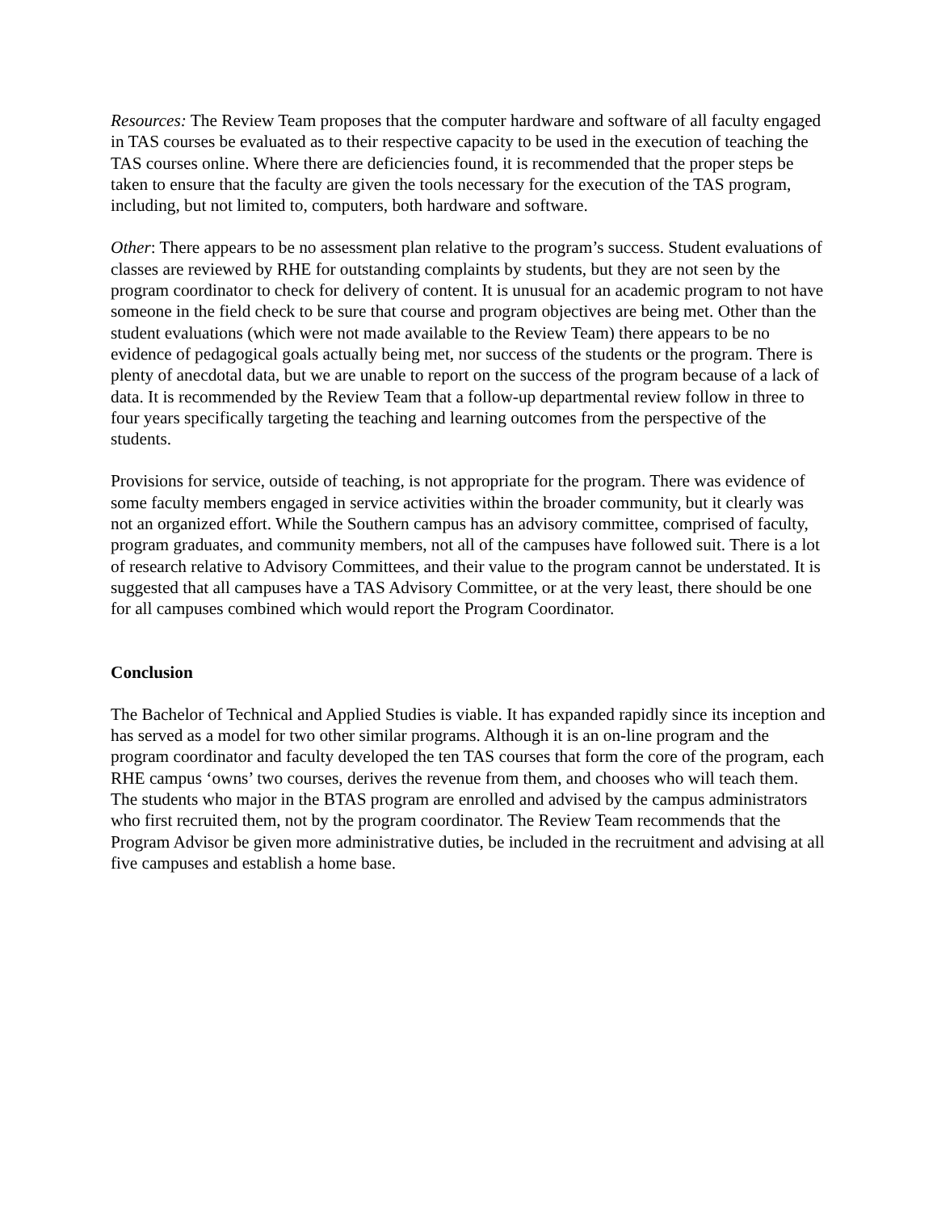Resources: The Review Team proposes that the computer hardware and software of all faculty engaged in TAS courses be evaluated as to their respective capacity to be used in the execution of teaching the TAS courses online. Where there are deficiencies found, it is recommended that the proper steps be taken to ensure that the faculty are given the tools necessary for the execution of the TAS program, including, but not limited to, computers, both hardware and software.
Other: There appears to be no assessment plan relative to the program’s success. Student evaluations of classes are reviewed by RHE for outstanding complaints by students, but they are not seen by the program coordinator to check for delivery of content. It is unusual for an academic program to not have someone in the field check to be sure that course and program objectives are being met. Other than the student evaluations (which were not made available to the Review Team) there appears to be no evidence of pedagogical goals actually being met, nor success of the students or the program. There is plenty of anecdotal data, but we are unable to report on the success of the program because of a lack of data. It is recommended by the Review Team that a follow-up departmental review follow in three to four years specifically targeting the teaching and learning outcomes from the perspective of the students.
Provisions for service, outside of teaching, is not appropriate for the program. There was evidence of some faculty members engaged in service activities within the broader community, but it clearly was not an organized effort. While the Southern campus has an advisory committee, comprised of faculty, program graduates, and community members, not all of the campuses have followed suit. There is a lot of research relative to Advisory Committees, and their value to the program cannot be understated. It is suggested that all campuses have a TAS Advisory Committee, or at the very least, there should be one for all campuses combined which would report the Program Coordinator.
Conclusion
The Bachelor of Technical and Applied Studies is viable. It has expanded rapidly since its inception and has served as a model for two other similar programs. Although it is an on-line program and the program coordinator and faculty developed the ten TAS courses that form the core of the program, each RHE campus ‘owns’ two courses, derives the revenue from them, and chooses who will teach them. The students who major in the BTAS program are enrolled and advised by the campus administrators who first recruited them, not by the program coordinator. The Review Team recommends that the Program Advisor be given more administrative duties, be included in the recruitment and advising at all five campuses and establish a home base.